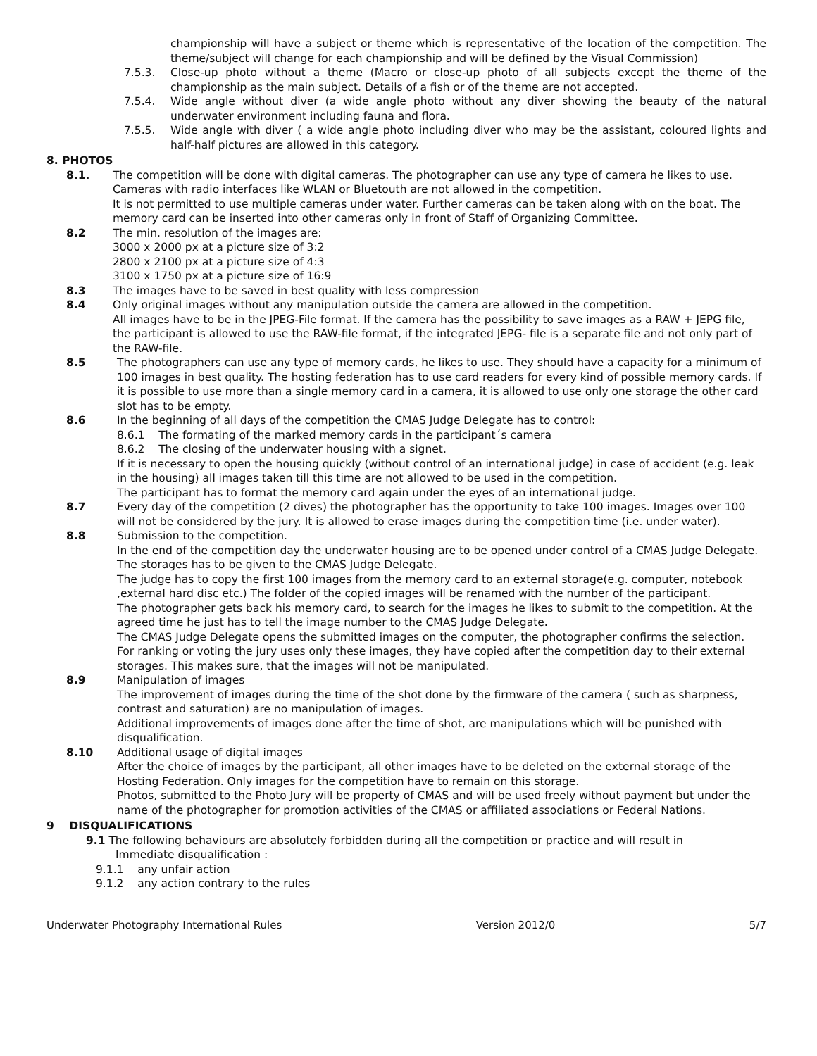championship will have a subject or theme which is representative of the location of the competition. The theme/subject will change for each championship and will be defined by the Visual Commission)
7.5.3. Close-up photo without a theme (Macro or close-up photo of all subjects except the theme of the championship as the main subject. Details of a fish or of the theme are not accepted.
7.5.4. Wide angle without diver (a wide angle photo without any diver showing the beauty of the natural underwater environment including fauna and flora.
7.5.5. Wide angle with diver ( a wide angle photo including diver who may be the assistant, coloured lights and half-half pictures are allowed in this category.
8. PHOTOS
8.1. The competition will be done with digital cameras. The photographer can use any type of camera he likes to use. Cameras with radio interfaces like WLAN or Bluetouth are not allowed in the competition.
It is not permitted to use multiple cameras under water. Further cameras can be taken along with on the boat. The memory card can be inserted into other cameras only in front of Staff of Organizing Committee.
8.2 The min. resolution of the images are:
3000 x 2000 px at a picture size of 3:2
2800 x 2100 px at a picture size of 4:3
3100 x 1750 px at a picture size of 16:9
8.3 The images have to be saved in best quality with less compression
8.4 Only original images without any manipulation outside the camera are allowed in the competition.
All images have to be in the JPEG-File format. If the camera has the possibility to save images as a RAW + JEPG file, the participant is allowed to use the RAW-file format, if the integrated JEPG- file is a separate file and not only part of the RAW-file.
8.5 The photographers can use any type of memory cards, he likes to use. They should have a capacity for a minimum of 100 images in best quality. The hosting federation has to use card readers for every kind of possible memory cards. If it is possible to use more than a single memory card in a camera, it is allowed to use only one storage the other card slot has to be empty.
8.6 In the beginning of all days of the competition the CMAS Judge Delegate has to control:
8.6.1 The formating of the marked memory cards in the participant´s camera
8.6.2 The closing of the underwater housing with a signet.
If it is necessary to open the housing quickly (without control of an international judge) in case of accident (e.g. leak in the housing) all images taken till this time are not allowed to be used in the competition.
The participant has to format the memory card again under the eyes of an international judge.
8.7 Every day of the competition (2 dives) the photographer has the opportunity to take 100 images. Images over 100 will not be considered by the jury. It is allowed to erase images during the competition time (i.e. under water).
8.8 Submission to the competition.
In the end of the competition day the underwater housing are to be opened under control of a CMAS Judge Delegate. The storages has to be given to the CMAS Judge Delegate.
The judge has to copy the first 100 images from the memory card to an external storage(e.g. computer, notebook ,external hard disc etc.) The folder of the copied images will be renamed with the number of the participant.
The photographer gets back his memory card, to search for the images he likes to submit to the competition. At the agreed time he just has to tell the image number to the CMAS Judge Delegate.
The CMAS Judge Delegate opens the submitted images on the computer, the photographer confirms the selection.
For ranking or voting the jury uses only these images, they have copied after the competition day to their external storages. This makes sure, that the images will not be manipulated.
8.9 Manipulation of images
The improvement of images during the time of the shot done by the firmware of the camera ( such as sharpness, contrast and saturation) are no manipulation of images.
Additional improvements of images done after the time of shot, are manipulations which will be punished with disqualification.
8.10 Additional usage of digital images
After the choice of images by the participant, all other images have to be deleted on the external storage of the Hosting Federation. Only images for the competition have to remain on this storage.
Photos, submitted to the Photo Jury will be property of CMAS and will be used freely without payment but under the name of the photographer for promotion activities of the CMAS or affiliated associations or Federal Nations.
9 DISQUALIFICATIONS
9.1 The following behaviours are absolutely forbidden during all the competition or practice and will result in
Immediate disqualification :
9.1.1 any unfair action
9.1.2 any action contrary to the rules
Underwater Photography International Rules Version 2012/0 5/7